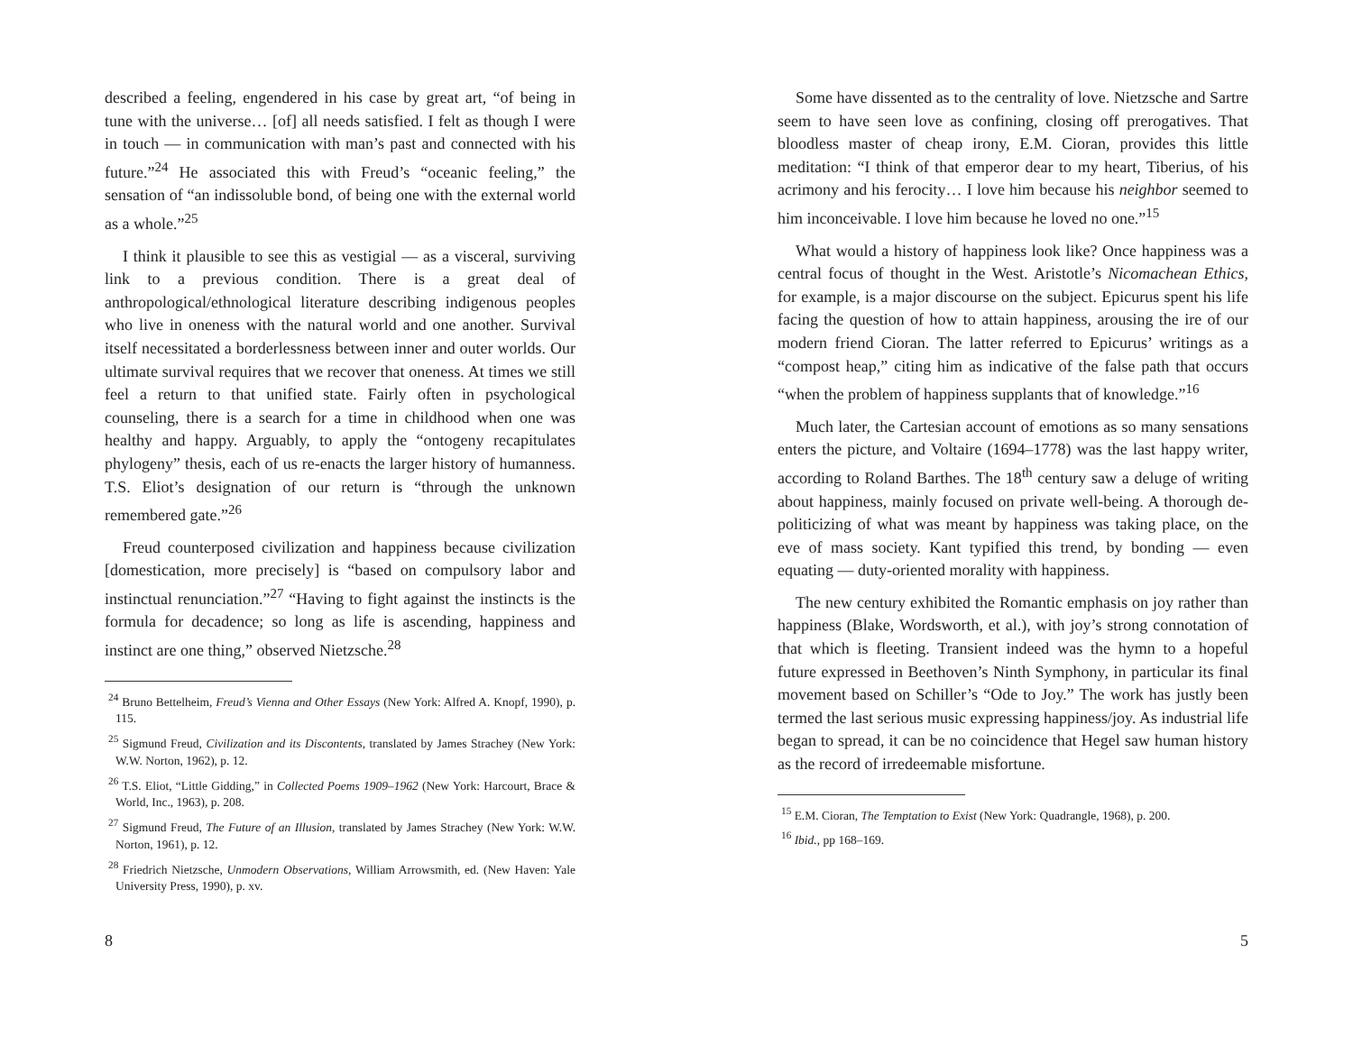described a feeling, engendered in his case by great art, “of being in tune with the universe… [of] all needs satisfied. I felt as though I were in touch — in communication with man’s past and connected with his future.”<sup>24</sup> He associated this with Freud’s “oceanic feeling,” the sensation of “an indissoluble bond, of being one with the external world as a whole.”<sup>25</sup>
I think it plausible to see this as vestigial — as a visceral, surviving link to a previous condition. There is a great deal of anthropological/ethnological literature describing indigenous peoples who live in oneness with the natural world and one another. Survival itself necessitated a borderlessness between inner and outer worlds. Our ultimate survival requires that we recover that oneness. At times we still feel a return to that unified state. Fairly often in psychological counseling, there is a search for a time in childhood when one was healthy and happy. Arguably, to apply the “ontogeny recapitulates phylogeny” thesis, each of us re-enacts the larger history of humanness. T.S. Eliot’s designation of our return is “through the unknown remembered gate.”<sup>26</sup>
Freud counterposed civilization and happiness because civilization [domestication, more precisely] is “based on compulsory labor and instinctual renunciation.”<sup>27</sup> “Having to fight against the instincts is the formula for decadence; so long as life is ascending, happiness and instinct are one thing,” observed Nietzsche.<sup>28</sup>
<sup>24</sup> Bruno Bettelheim, Freud’s Vienna and Other Essays (New York: Alfred A. Knopf, 1990), p. 115.
<sup>25</sup> Sigmund Freud, Civilization and its Discontents, translated by James Strachey (New York: W.W. Norton, 1962), p. 12.
<sup>26</sup> T.S. Eliot, “Little Gidding,” in Collected Poems 1909–1962 (New York: Harcourt, Brace & World, Inc., 1963), p. 208.
<sup>27</sup> Sigmund Freud, The Future of an Illusion, translated by James Strachey (New York: W.W. Norton, 1961), p. 12.
<sup>28</sup> Friedrich Nietzsche, Unmodern Observations, William Arrowsmith, ed. (New Haven: Yale University Press, 1990), p. xv.
8
Some have dissented as to the centrality of love. Nietzsche and Sartre seem to have seen love as confining, closing off prerogatives. That bloodless master of cheap irony, E.M. Cioran, provides this little meditation: “I think of that emperor dear to my heart, Tiberius, of his acrimony and his ferocity… I love him because his neighbor seemed to him inconceivable. I love him because he loved no one.”<sup>15</sup>
What would a history of happiness look like? Once happiness was a central focus of thought in the West. Aristotle’s Nicomachean Ethics, for example, is a major discourse on the subject. Epicurus spent his life facing the question of how to attain happiness, arousing the ire of our modern friend Cioran. The latter referred to Epicurus’ writings as a “compost heap,” citing him as indicative of the false path that occurs “when the problem of happiness supplants that of knowledge.”<sup>16</sup>
Much later, the Cartesian account of emotions as so many sensations enters the picture, and Voltaire (1694–1778) was the last happy writer, according to Roland Barthes. The 18<sup>th</sup> century saw a deluge of writing about happiness, mainly focused on private well-being. A thorough de-politicizing of what was meant by happiness was taking place, on the eve of mass society. Kant typified this trend, by bonding — even equating — duty-oriented morality with happiness.
The new century exhibited the Romantic emphasis on joy rather than happiness (Blake, Wordsworth, et al.), with joy’s strong connotation of that which is fleeting. Transient indeed was the hymn to a hopeful future expressed in Beethoven’s Ninth Symphony, in particular its final movement based on Schiller’s “Ode to Joy.” The work has justly been termed the last serious music expressing happiness/joy. As industrial life began to spread, it can be no coincidence that Hegel saw human history as the record of irredeemable misfortune.
<sup>15</sup> E.M. Cioran, The Temptation to Exist (New York: Quadrangle, 1968), p. 200.
<sup>16</sup> Ibid., pp 168–169.
5